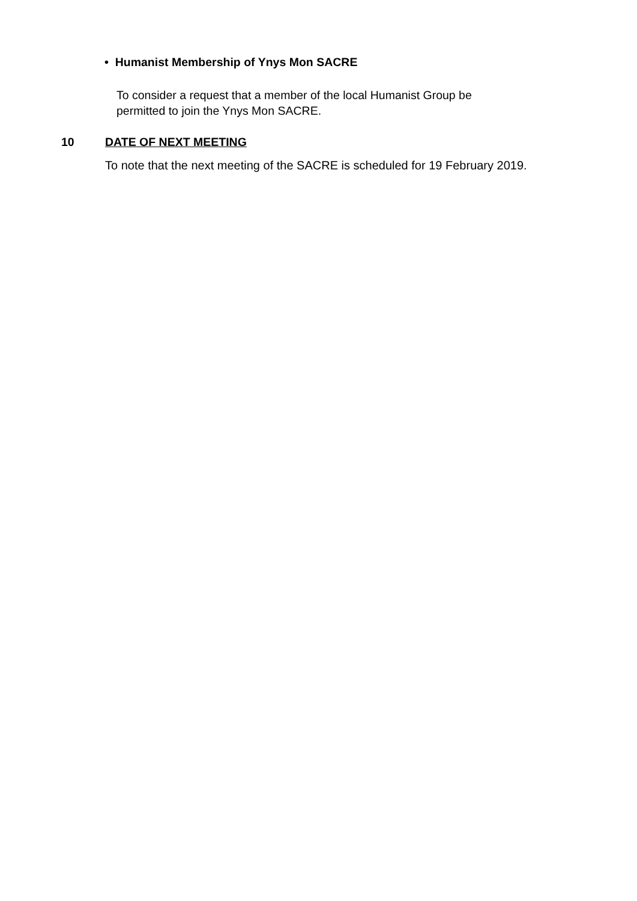• Humanist Membership of Ynys Mon SACRE
To consider a request that a member of the local Humanist Group be
permitted to join the Ynys Mon SACRE.
10 DATE OF NEXT MEETING
To note that the next meeting of the SACRE is scheduled for 19 February 2019.